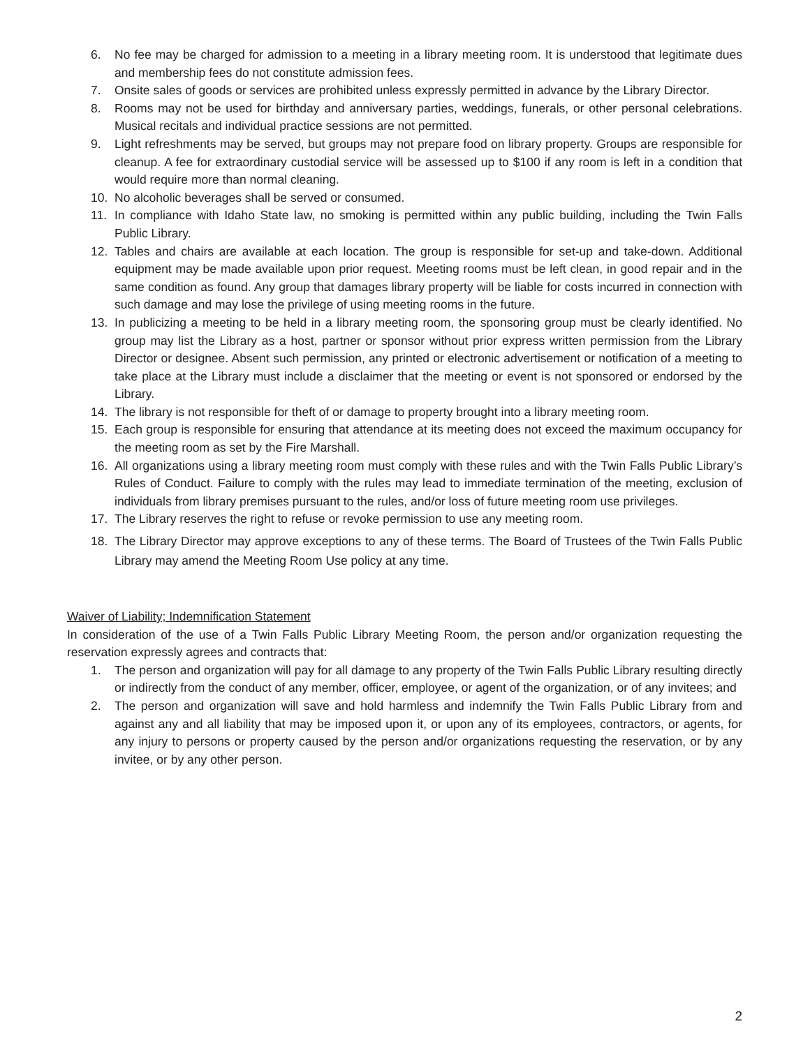6. No fee may be charged for admission to a meeting in a library meeting room. It is understood that legitimate dues and membership fees do not constitute admission fees.
7. Onsite sales of goods or services are prohibited unless expressly permitted in advance by the Library Director.
8. Rooms may not be used for birthday and anniversary parties, weddings, funerals, or other personal celebrations. Musical recitals and individual practice sessions are not permitted.
9. Light refreshments may be served, but groups may not prepare food on library property. Groups are responsible for cleanup. A fee for extraordinary custodial service will be assessed up to $100 if any room is left in a condition that would require more than normal cleaning.
10. No alcoholic beverages shall be served or consumed.
11. In compliance with Idaho State law, no smoking is permitted within any public building, including the Twin Falls Public Library.
12. Tables and chairs are available at each location. The group is responsible for set-up and take-down. Additional equipment may be made available upon prior request. Meeting rooms must be left clean, in good repair and in the same condition as found. Any group that damages library property will be liable for costs incurred in connection with such damage and may lose the privilege of using meeting rooms in the future.
13. In publicizing a meeting to be held in a library meeting room, the sponsoring group must be clearly identified. No group may list the Library as a host, partner or sponsor without prior express written permission from the Library Director or designee. Absent such permission, any printed or electronic advertisement or notification of a meeting to take place at the Library must include a disclaimer that the meeting or event is not sponsored or endorsed by the Library.
14. The library is not responsible for theft of or damage to property brought into a library meeting room.
15. Each group is responsible for ensuring that attendance at its meeting does not exceed the maximum occupancy for the meeting room as set by the Fire Marshall.
16. All organizations using a library meeting room must comply with these rules and with the Twin Falls Public Library’s Rules of Conduct. Failure to comply with the rules may lead to immediate termination of the meeting, exclusion of individuals from library premises pursuant to the rules, and/or loss of future meeting room use privileges.
17. The Library reserves the right to refuse or revoke permission to use any meeting room.
18. The Library Director may approve exceptions to any of these terms. The Board of Trustees of the Twin Falls Public Library may amend the Meeting Room Use policy at any time.
Waiver of Liability; Indemnification Statement
In consideration of the use of a Twin Falls Public Library Meeting Room, the person and/or organization requesting the reservation expressly agrees and contracts that:
1. The person and organization will pay for all damage to any property of the Twin Falls Public Library resulting directly or indirectly from the conduct of any member, officer, employee, or agent of the organization, or of any invitees; and
2. The person and organization will save and hold harmless and indemnify the Twin Falls Public Library from and against any and all liability that may be imposed upon it, or upon any of its employees, contractors, or agents, for any injury to persons or property caused by the person and/or organizations requesting the reservation, or by any invitee, or by any other person.
2